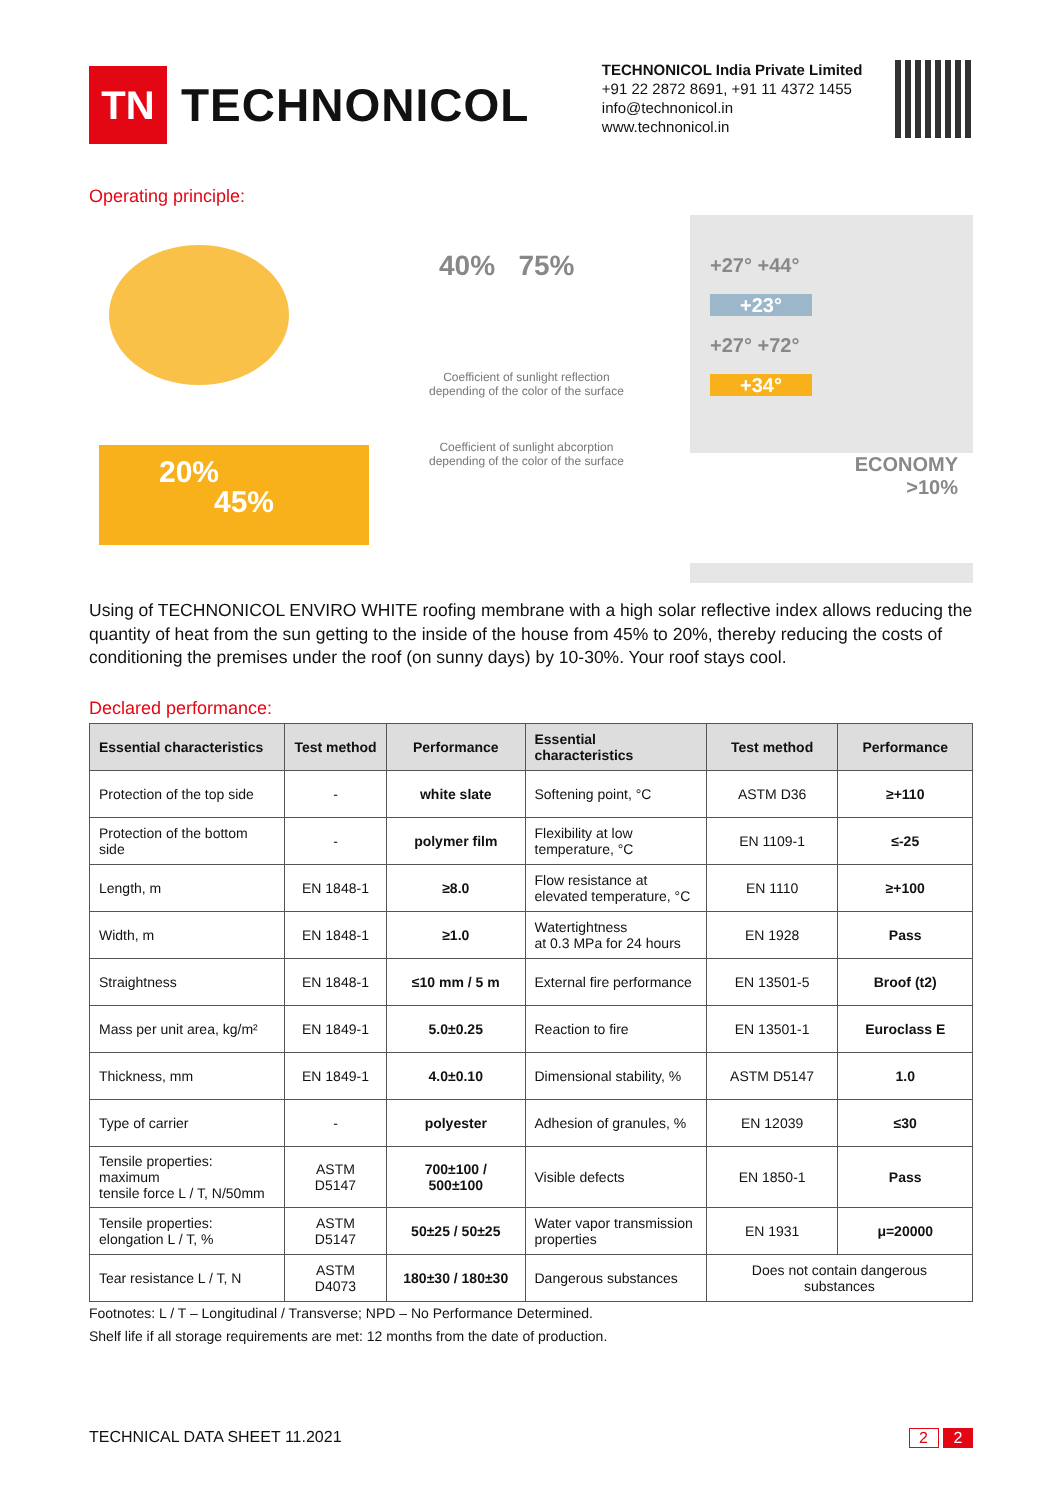TN
TECHNONICOL
TECHNONICOL India Private Limited
+91 22 2872 8691, +91 11 4372 1455
info@technonicol.in
www.technonicol.in
Operating principle:
20%
45%
40% 75%
Coefficient of sunlight reflection
depending of the color of the surface
Coefficient of sunlight abcorption
depending of the color of the surface
+27° +44°
+23°
+27° +72°
+34°
ECONOMY
>10%
Using of TECHNONICOL ENVIRO WHITE roofing membrane with a high solar reflective index allows reducing the quantity of heat from the sun getting to the inside of the house from 45% to 20%, thereby reducing the costs of conditioning the premises under the roof (on sunny days) by 10-30%. Your roof stays cool.
Declared performance:
| Essential characteristics | Test method | Performance | Essential characteristics | Test method | Performance |
| --- | --- | --- | --- | --- | --- |
| Protection of the top side | - | white slate | Softening point, °C | ASTM D36 | ≥+110 |
| Protection of the bottom side | - | polymer film | Flexibility at low temperature, °C | EN 1109-1 | ≤-25 |
| Length, m | EN 1848-1 | ≥8.0 | Flow resistance at elevated temperature, °C | EN 1110 | ≥+100 |
| Width, m | EN 1848-1 | ≥1.0 | Watertightness at 0.3 MPa for 24 hours | EN 1928 | Pass |
| Straightness | EN 1848-1 | ≤10 mm / 5 m | External fire performance | EN 13501-5 | Broof (t2) |
| Mass per unit area, kg/m² | EN 1849-1 | 5.0±0.25 | Reaction to fire | EN 13501-1 | Euroclass E |
| Thickness, mm | EN 1849-1 | 4.0±0.10 | Dimensional stability, % | ASTM D5147 | 1.0 |
| Type of carrier | - | polyester | Adhesion of granules, % | EN 12039 | ≤30 |
| Tensile properties: maximum tensile force L / T, N/50mm | ASTM D5147 | 700±100 / 500±100 | Visible defects | EN 1850-1 | Pass |
| Tensile properties: elongation L / T, % | ASTM D5147 | 50±25 / 50±25 | Water vapor transmission properties | EN 1931 | μ=20000 |
| Tear resistance L / T, N | ASTM D4073 | 180±30 / 180±30 | Dangerous substances | Does not contain dangerous substances | |
Footnotes: L / T – Longitudinal / Transverse; NPD – No Performance Determined.
Shelf life if all storage requirements are met: 12 months from the date of production.
TECHNICAL DATA SHEET 11.2021 2 2